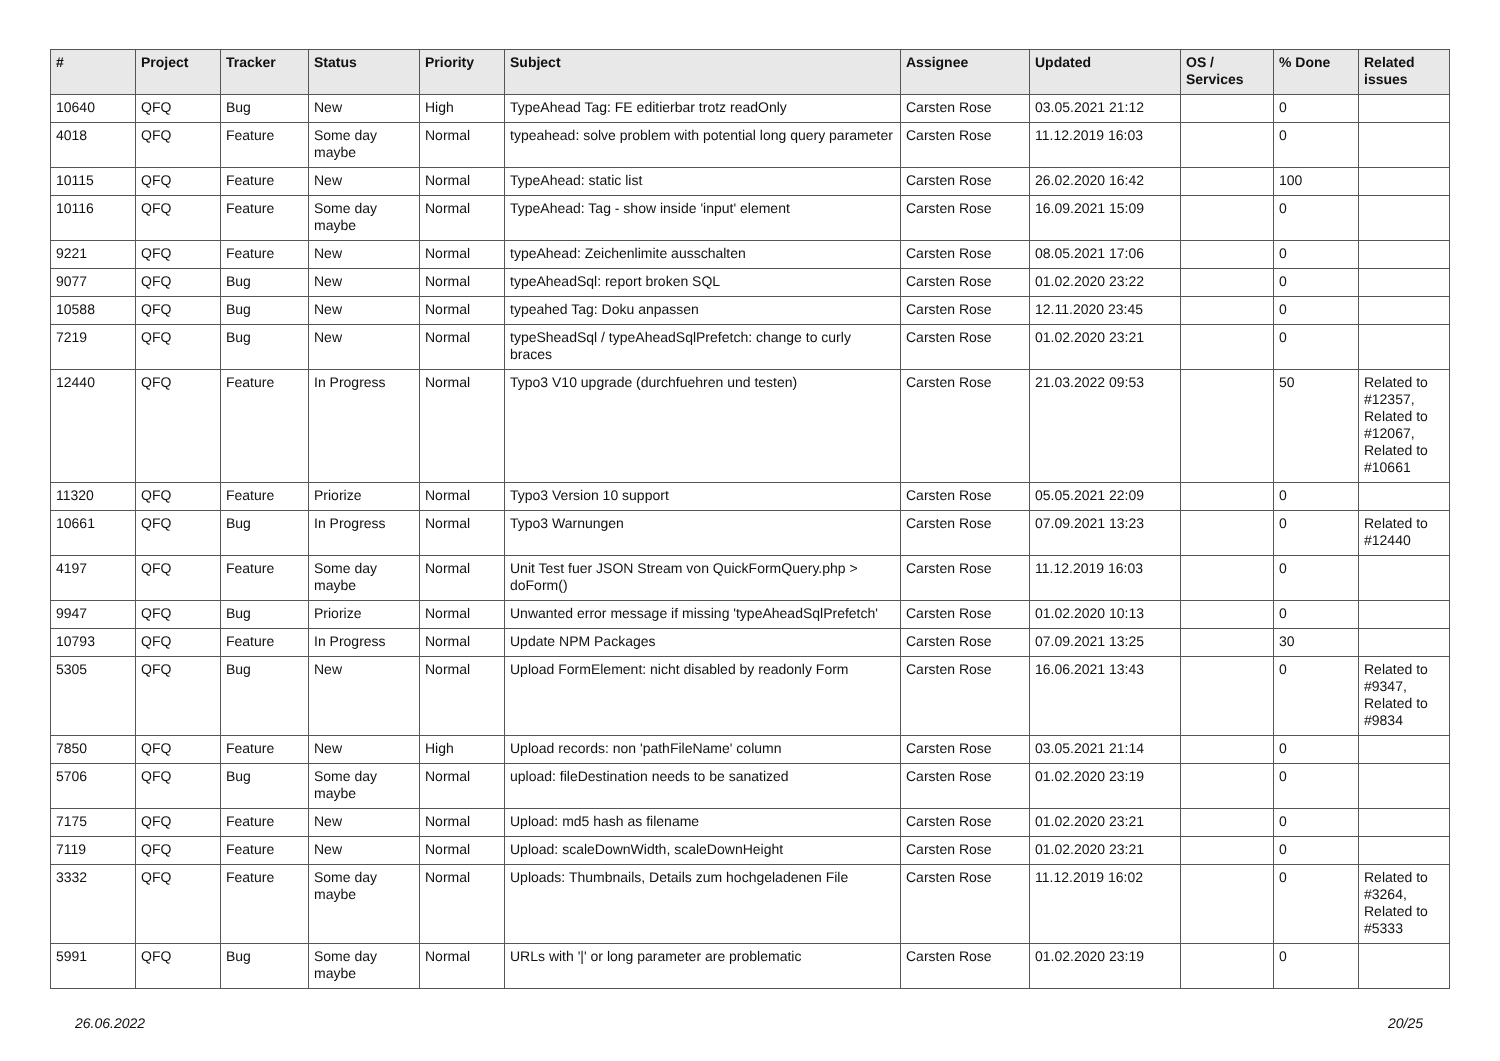| # | Project | Tracker | Status | Priority | Subject | Assignee | Updated | OS / Services | % Done | Related issues |
| --- | --- | --- | --- | --- | --- | --- | --- | --- | --- | --- |
| 10640 | QFQ | Bug | New | High | TypeAhead Tag: FE editierbar trotz readOnly | Carsten Rose | 03.05.2021 21:12 | | 0 | |
| 4018 | QFQ | Feature | Some day maybe | Normal | typeahead: solve problem with potential long query parameter | Carsten Rose | 11.12.2019 16:03 | | 0 | |
| 10115 | QFQ | Feature | New | Normal | TypeAhead: static list | Carsten Rose | 26.02.2020 16:42 | | 100 | |
| 10116 | QFQ | Feature | Some day maybe | Normal | TypeAhead: Tag - show inside 'input' element | Carsten Rose | 16.09.2021 15:09 | | 0 | |
| 9221 | QFQ | Feature | New | Normal | typeAhead: Zeichenlimite ausschalten | Carsten Rose | 08.05.2021 17:06 | | 0 | |
| 9077 | QFQ | Bug | New | Normal | typeAheadSql: report broken SQL | Carsten Rose | 01.02.2020 23:22 | | 0 | |
| 10588 | QFQ | Bug | New | Normal | typeahed Tag: Doku anpassen | Carsten Rose | 12.11.2020 23:45 | | 0 | |
| 7219 | QFQ | Bug | New | Normal | typeSheadSql / typeAheadSqlPrefetch: change to curly braces | Carsten Rose | 01.02.2020 23:21 | | 0 | |
| 12440 | QFQ | Feature | In Progress | Normal | Typo3 V10 upgrade (durchfuehren und testen) | Carsten Rose | 21.03.2022 09:53 | | 50 | Related to #12357, Related to #12067, Related to #10661 |
| 11320 | QFQ | Feature | Priorize | Normal | Typo3 Version 10 support | Carsten Rose | 05.05.2021 22:09 | | 0 | |
| 10661 | QFQ | Bug | In Progress | Normal | Typo3 Warnungen | Carsten Rose | 07.09.2021 13:23 | | 0 | Related to #12440 |
| 4197 | QFQ | Feature | Some day maybe | Normal | Unit Test fuer JSON Stream von QuickFormQuery.php > doForm() | Carsten Rose | 11.12.2019 16:03 | | 0 | |
| 9947 | QFQ | Bug | Priorize | Normal | Unwanted error message if missing 'typeAheadSqlPrefetch' | Carsten Rose | 01.02.2020 10:13 | | 0 | |
| 10793 | QFQ | Feature | In Progress | Normal | Update NPM Packages | Carsten Rose | 07.09.2021 13:25 | | 30 | |
| 5305 | QFQ | Bug | New | Normal | Upload FormElement: nicht disabled by readonly Form | Carsten Rose | 16.06.2021 13:43 | | 0 | Related to #9347, Related to #9834 |
| 7850 | QFQ | Feature | New | High | Upload records: non 'pathFileName' column | Carsten Rose | 03.05.2021 21:14 | | 0 | |
| 5706 | QFQ | Bug | Some day maybe | Normal | upload: fileDestination needs to be sanatized | Carsten Rose | 01.02.2020 23:19 | | 0 | |
| 7175 | QFQ | Feature | New | Normal | Upload: md5 hash as filename | Carsten Rose | 01.02.2020 23:21 | | 0 | |
| 7119 | QFQ | Feature | New | Normal | Upload: scaleDownWidth, scaleDownHeight | Carsten Rose | 01.02.2020 23:21 | | 0 | |
| 3332 | QFQ | Feature | Some day maybe | Normal | Uploads: Thumbnails, Details zum hochgeladenen File | Carsten Rose | 11.12.2019 16:02 | | 0 | Related to #3264, Related to #5333 |
| 5991 | QFQ | Bug | Some day maybe | Normal | URLs with '/' or long parameter are problematic | Carsten Rose | 01.02.2020 23:19 | | 0 | |
26.06.2022 20/25